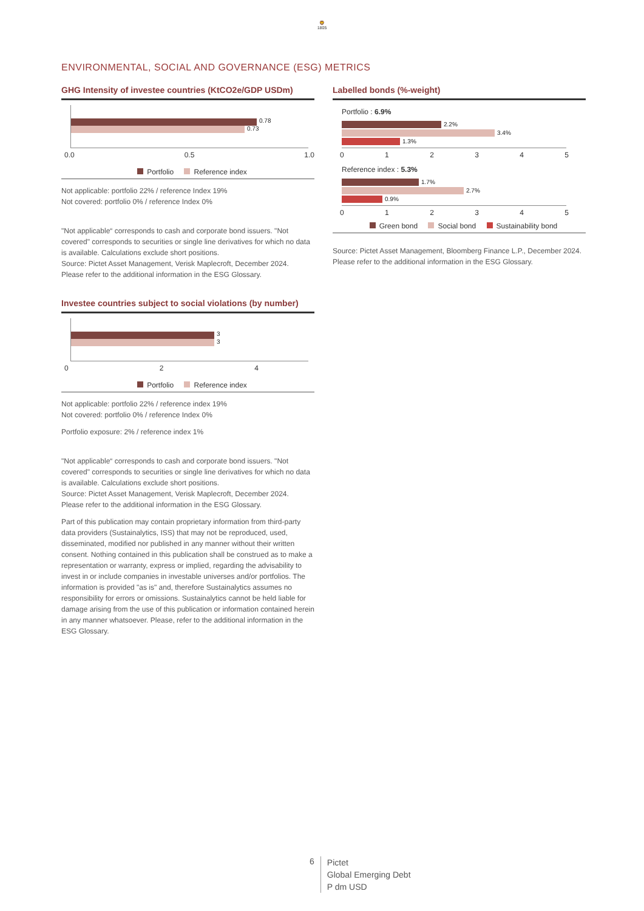🦁
1805
ENVIRONMENTAL, SOCIAL AND GOVERNANCE (ESG) METRICS
GHG Intensity of investee countries (KtCO2e/GDP USDm)
0.78
0.73
0.0 0.5 1.0
Portfolio Reference index
Not applicable: portfolio 22% / reference Index 19%
Not covered: portfolio 0% / reference Index 0%
"Not applicable“ corresponds to cash and corporate bond issuers. "Not covered" corresponds to securities or single line derivatives for which no data is available. Calculations exclude short positions.
Source: Pictet Asset Management, Verisk Maplecroft, December 2024.
Please refer to the additional information in the ESG Glossary.
Investee countries subject to social violations (by number)
3
3
024
Portfolio Reference index
Not applicable: portfolio 22% / reference index 19%
Not covered: portfolio 0% / reference Index 0%
Portfolio exposure: 2% / reference index 1%
"Not applicable“ corresponds to cash and corporate bond issuers. "Not covered" corresponds to securities or single line derivatives for which no data is available. Calculations exclude short positions.
Source: Pictet Asset Management, Verisk Maplecroft, December 2024.
Please refer to the additional information in the ESG Glossary.
Part of this publication may contain proprietary information from third-party data providers (Sustainalytics, ISS) that may not be reproduced, used, disseminated, modified nor published in any manner without their written consent. Nothing contained in this publication shall be construed as to make a representation or warranty, express or implied, regarding the advisability to invest in or include companies in investable universes and/or portfolios. The information is provided "as is" and, therefore Sustainalytics assumes no responsibility for errors or omissions. Sustainalytics cannot be held liable for damage arising from the use of this publication or information contained herein in any manner whatsoever. Please, refer to the additional information in the ESG Glossary.
Labelled bonds (%-weight)
Portfolio : 6.9%
2.2%
3.4%
1.3%
012345
Reference index : 5.3%
1.7%
2.7%
0.9%
012345
Green bond Social bond Sustainability bond
Source: Pictet Asset Management, Bloomberg Finance L.P., December 2024.
Please refer to the additional information in the ESG Glossary.
6
Pictet
Global Emerging Debt
P dm USD